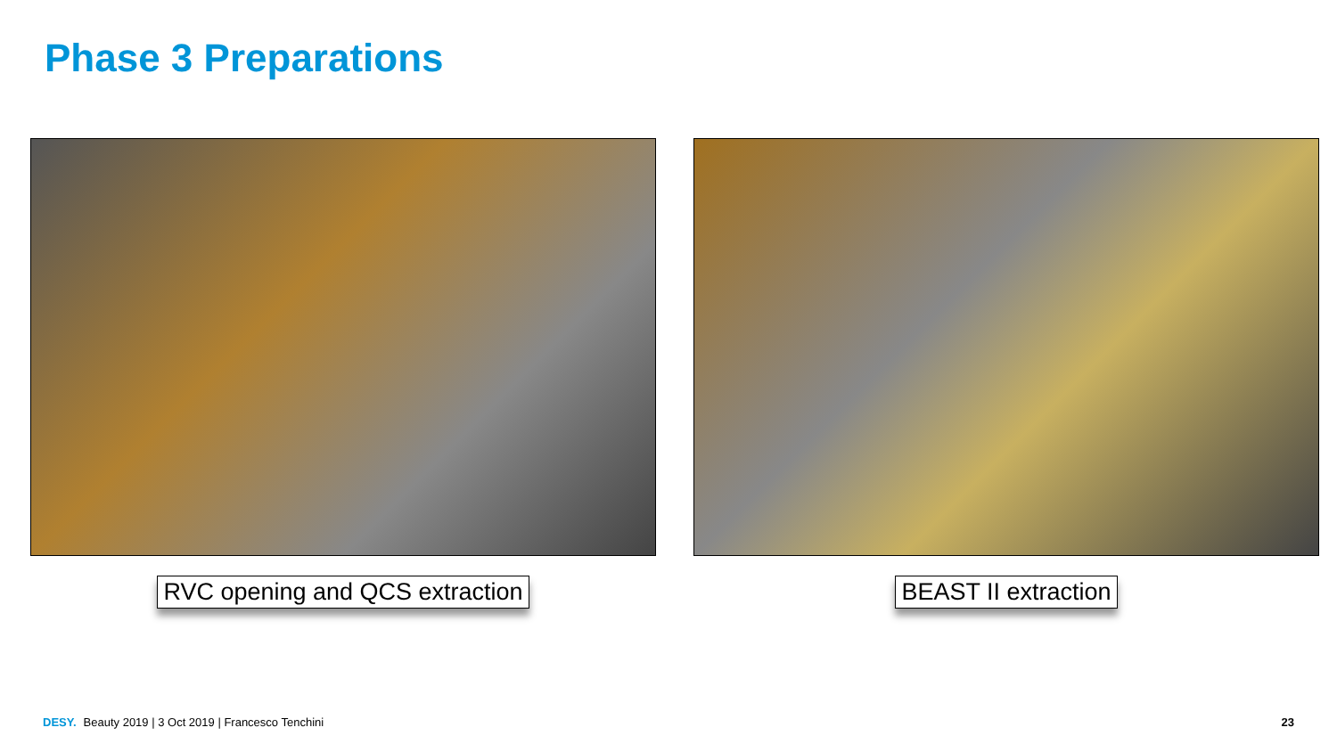Phase 3 Preparations
RVC opening and QCS extraction BEAST II extraction
DESY. Beauty 2019 | 3 Oct 2019 | Francesco Tenchini
23